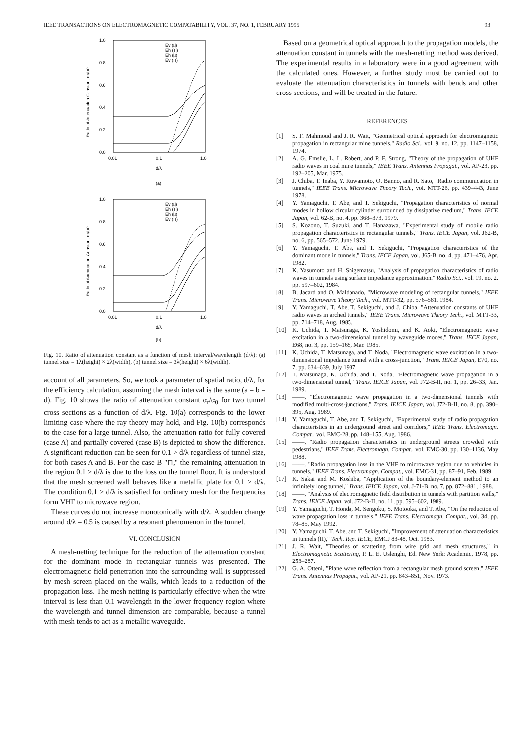IEEE TRANSACTIONS ON ELECTROMAGNETIC COMPATABILITY, VOL. 37, NO. 1, FEBRUARY 1995 93
Ratio of Attenuation Constant αr/α0
1.0
0.8
0.6
0.4
0.2
0.0
0.01
0.1
1.0
d/λ
(a)
Ev (□)
Eh (⊓)
Eh (□)
Ev (⊓)
Ratio of Attenuation Constant αr/α0
1.0
0.8
0.6
0.4
0.2
0.0
0.01
0.1
1.0
d/λ
(b)
Ev (□)
Eh (⊓)
Eh (□)
Ev (⊓)
Fig. 10. Ratio of attenuation constant as a function of mesh interval/wavelength (d/λ): (a) tunnel size = 1λ(height) × 2λ(width), (b) tunnel size = 3λ(height) × 6λ(width).
account of all parameters. So, we took a parameter of spatial ratio, d/λ, for the efficiency calculation, assuming the mesh interval is the same (a = b = d). Fig. 10 shows the ratio of attenuation constant α<sub>r</sub>/α<sub>0</sub> for two tunnel cross sections as a function of d/λ. Fig. 10(a) corresponds to the lower limiting case where the ray theory may hold, and Fig. 10(b) corresponds to the case for a large tunnel. Also, the attenuation ratio for fully covered (case A) and partially covered (case B) is depicted to show the difference. A significant reduction can be seen for 0.1 > d/λ regardless of tunnel size, for both cases A and B. For the case B "⊓," the remaining attenuation in the region 0.1 > d/λ is due to the loss on the tunnel floor. It is understood that the mesh screened wall behaves like a metallic plate for 0.1 > d/λ. The condition 0.1 > d/λ is satisfied for ordinary mesh for the frequencies form VHF to microwave region.
These curves do not increase monotonically with d/λ. A sudden change around d/λ = 0.5 is caused by a resonant phenomenon in the tunnel.
VI. CONCLUSION
A mesh-netting technique for the reduction of the attenuation constant for the dominant mode in rectangular tunnels was presented. The electromagnetic field penetration into the surrounding wall is suppressed by mesh screen placed on the walls, which leads to a reduction of the propagation loss. The mesh netting is particularly effective when the wire interval is less than 0.1 wavelength in the lower frequency region where the wavelength and tunnel dimension are comparable, because a tunnel with mesh tends to act as a metallic waveguide.
Based on a geometrical optical approach to the propagation models, the attenuation constant in tunnels with the mesh-netting method was derived. The experimental results in a laboratory were in a good agreement with the calculated ones. However, a further study must be carried out to evaluate the attenuation characteristics in tunnels with bends and other cross sections, and will be treated in the future.
REFERENCES
[1] S. F. Mahmoud and J. R. Wait, "Geometrical optical approach for electromagnetic propagation in rectangular mine tunnels," Radio Sci., vol. 9, no. 12, pp. 1147–1158, 1974.
[2] A. G. Emslie, L. L. Robert, and P. F. Strong, "Theory of the propagation of UHF radio waves in coal mine tunnels," IEEE Trans. Antennas Propagat., vol. AP-23, pp. 192–205, Mar. 1975.
[3] J. Chiba, T. Inaba, Y. Kuwamoto, O. Banno, and R. Sato, "Radio communication in tunnels," IEEE Trans. Microwave Theory Tech., vol. MTT-26, pp. 439–443, June 1978.
[4] Y. Yamaguchi, T. Abe, and T. Sekiguchi, "Propagation characteristics of normal modes in hollow circular cylinder surrounded by dissipative medium," Trans. IECE Japan, vol. 62-B, no. 4, pp. 368–373, 1979.
[5] S. Kozono, T. Suzuki, and T. Hanazawa, "Experimental study of mobile radio propagation characteristics in rectangular tunnels," Trans. IECE Japan, vol. J62-B, no. 6, pp. 565–572, June 1979.
[6] Y. Yamaguchi, T. Abe, and T. Sekiguchi, "Propagation characteristics of the dominant mode in tunnels," Trans. IECE Japan, vol. J65-B, no. 4, pp. 471–476, Apr. 1982.
[7] K. Yasumoto and H. Shigematsu, "Analysis of propagation characteristics of radio waves in tunnels using surface impedance approximation," Radio Sci., vol. 19, no. 2, pp. 597–602, 1984.
[8] B. Jacard and O. Maldonado, "Microwave modeling of rectangular tunnels," IEEE Trans. Microwave Theory Tech., vol. MTT-32, pp. 576–581, 1984.
[9] Y. Yamaguchi, T. Abe, T. Sekiguchi, and J. Chiba, "Attenuation constants of UHF radio waves in arched tunnels," IEEE Trans. Microwave Theory Tech., vol. MTT-33, pp. 714–718, Aug. 1985.
[10] K. Uchida, T. Matsunaga, K. Yoshidomi, and K. Aoki, "Electromagnetic wave excitation in a two-dimensional tunnel by waveguide modes," Trans. IECE Japan, E68, no. 3, pp. 159–165, Mar. 1985.
[11] K. Uchida, T. Matsunaga, and T. Noda, "Electromagnetic wave excitation in a two-dimensional impedance tunnel with a cross-junction," Trans. IEICE Japan, E70, no. 7, pp. 634–639, July 1987.
[12] T. Matsunaga, K. Uchida, and T. Noda, "Electromagnetic wave propagation in a two-dimensional tunnel," Trans. IEICE Japan, vol. J72-B-II, no. 1, pp. 26–33, Jan. 1989.
[13] ——, "Electromagnetic wave propagation in a two-dimensional tunnels with modified multi-cross-junctions," Trans. IEICE Japan, vol. J72-B-II, no. 8, pp. 390–395, Aug. 1989.
[14] Y. Yamaguchi, T. Abe, and T. Sekiguchi, "Experimental study of radio propagation characteristics in an underground street and corridors," IEEE Trans. Electromagn. Compat., vol. EMC-28, pp. 148–155, Aug. 1986.
[15] ——, "Radio propagation characteristics in underground streets crowded with pedestrians," IEEE Trans. Electromagn. Compat., vol. EMC-30, pp. 130–1136, May 1988.
[16] ——, "Radio propagation loss in the VHF to microwave region due to vehicles in tunnels," IEEE Trans. Electromagn. Compat., vol. EMC-31, pp. 87–91, Feb. 1989.
[17] K. Sakai and M. Koshiba, "Application of the boundary-element method to an infinitely long tunnel," Trans. IEICE Japan, vol. J-71-B, no. 7, pp. 872–881, 1988.
[18] ——, "Analysis of electromagnetic field distribution in tunnels with partition walls," Trans. IEICE Japan, vol. J72-B-II, no. 11, pp. 595–602, 1989.
[19] Y. Yamaguchi, T. Honda, M. Sengoku, S. Motooka, and T. Abe, "On the reduction of wave propagation loss in tunnels," IEEE Trans. Electromagn. Compat., vol. 34, pp. 78–85, May 1992.
[20] Y. Yamaguchi, T. Abe, and T. Sekiguchi, "Improvement of attenuation characteristics in tunnels (II)," Tech. Rep. IECE, EMCJ 83-48, Oct. 1983.
[21] J. R. Wait, "Theories of scattering from wire grid and mesh structures," in Electromagnetic Scattering, P. L. E. Uslenghi, Ed. New York: Academic, 1978, pp. 253–287.
[22] G. A. Otteni, "Plane wave reflection from a rectangular mesh ground screen," IEEE Trans. Antennas Propagat., vol. AP-21, pp. 843–851, Nov. 1973.